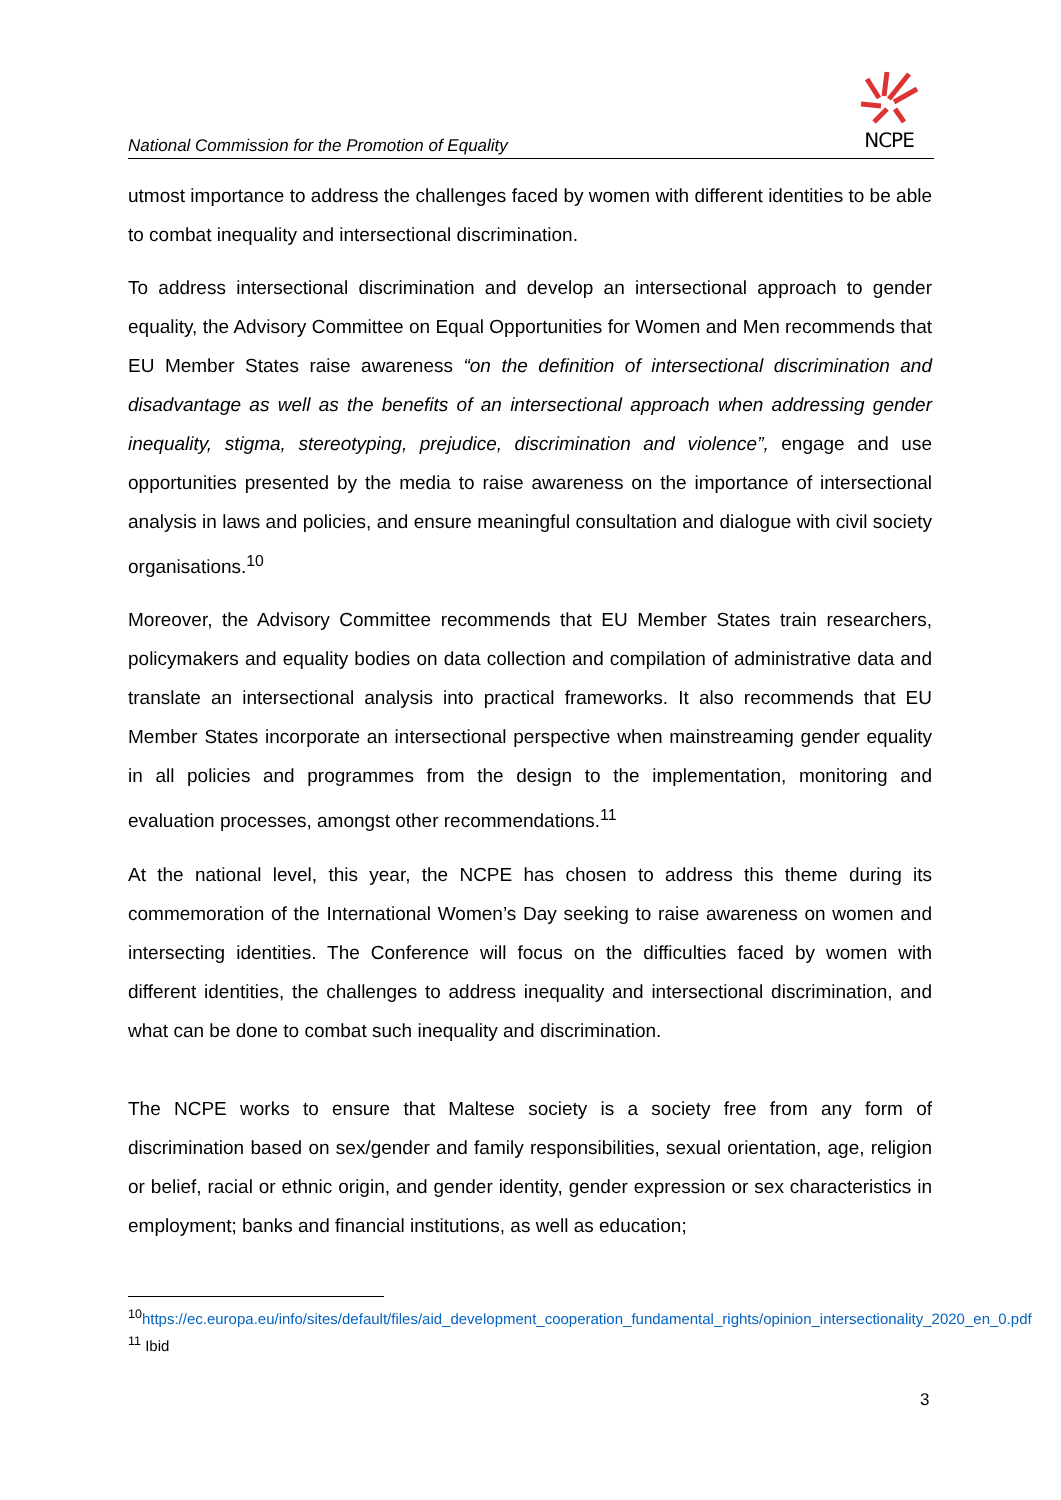NCPE
National Commission for the Promotion of Equality
utmost importance to address the challenges faced by women with different identities to be able to combat inequality and intersectional discrimination.
To address intersectional discrimination and develop an intersectional approach to gender equality, the Advisory Committee on Equal Opportunities for Women and Men recommends that EU Member States raise awareness “on the definition of intersectional discrimination and disadvantage as well as the benefits of an intersectional approach when addressing gender inequality, stigma, stereotyping, prejudice, discrimination and violence”, engage and use opportunities presented by the media to raise awareness on the importance of intersectional analysis in laws and policies, and ensure meaningful consultation and dialogue with civil society organisations.<sup>10</sup>
Moreover, the Advisory Committee recommends that EU Member States train researchers, policymakers and equality bodies on data collection and compilation of administrative data and translate an intersectional analysis into practical frameworks. It also recommends that EU Member States incorporate an intersectional perspective when mainstreaming gender equality in all policies and programmes from the design to the implementation, monitoring and evaluation processes, amongst other recommendations.<sup>11</sup>
At the national level, this year, the NCPE has chosen to address this theme during its commemoration of the International Women’s Day seeking to raise awareness on women and intersecting identities. The Conference will focus on the difficulties faced by women with different identities, the challenges to address inequality and intersectional discrimination, and what can be done to combat such inequality and discrimination.
The NCPE works to ensure that Maltese society is a society free from any form of discrimination based on sex/gender and family responsibilities, sexual orientation, age, religion or belief, racial or ethnic origin, and gender identity, gender expression or sex characteristics in employment; banks and financial institutions, as well as education;
<sup>10</sup> https://ec.europa.eu/info/sites/default/files/aid_development_cooperation_fundamental_rights/opinion_intersectionality_2020_en_0.pdf
<sup>11</sup> Ibid
3